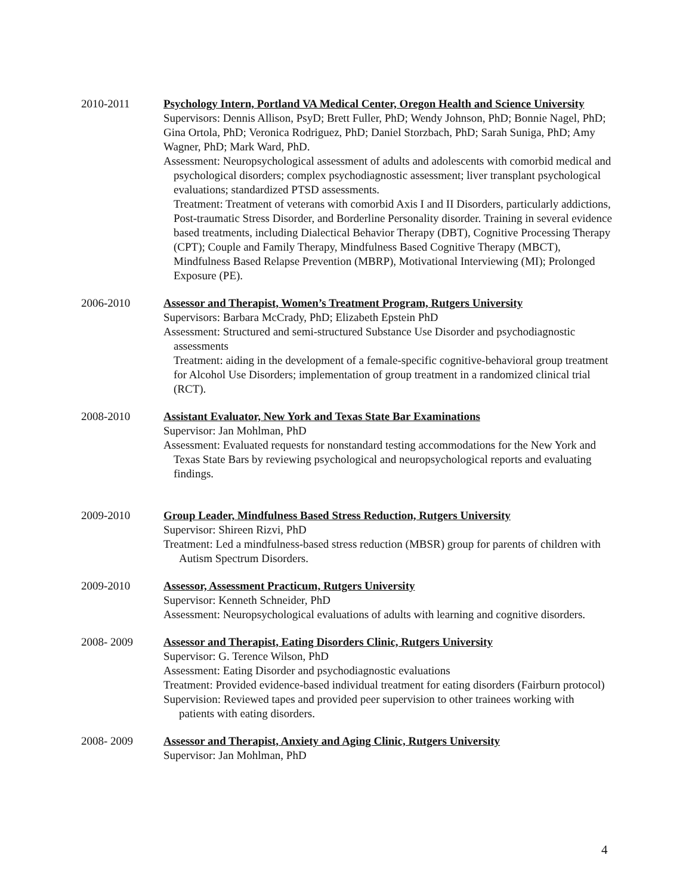2010-2011 Psychology Intern, Portland VA Medical Center, Oregon Health and Science University
Supervisors: Dennis Allison, PsyD; Brett Fuller, PhD; Wendy Johnson, PhD; Bonnie Nagel, PhD; Gina Ortola, PhD; Veronica Rodriguez, PhD; Daniel Storzbach, PhD; Sarah Suniga, PhD; Amy Wagner, PhD; Mark Ward, PhD.
Assessment: Neuropsychological assessment of adults and adolescents with comorbid medical and psychological disorders; complex psychodiagnostic assessment; liver transplant psychological evaluations; standardized PTSD assessments.
Treatment: Treatment of veterans with comorbid Axis I and II Disorders, particularly addictions, Post-traumatic Stress Disorder, and Borderline Personality disorder. Training in several evidence based treatments, including Dialectical Behavior Therapy (DBT), Cognitive Processing Therapy (CPT); Couple and Family Therapy, Mindfulness Based Cognitive Therapy (MBCT), Mindfulness Based Relapse Prevention (MBRP), Motivational Interviewing (MI); Prolonged Exposure (PE).
2006-2010 Assessor and Therapist, Women’s Treatment Program, Rutgers University
Supervisors: Barbara McCrady, PhD; Elizabeth Epstein PhD
Assessment: Structured and semi-structured Substance Use Disorder and psychodiagnostic assessments
Treatment: aiding in the development of a female-specific cognitive-behavioral group treatment for Alcohol Use Disorders; implementation of group treatment in a randomized clinical trial (RCT).
2008-2010 Assistant Evaluator, New York and Texas State Bar Examinations
Supervisor: Jan Mohlman, PhD
Assessment: Evaluated requests for nonstandard testing accommodations for the New York and Texas State Bars by reviewing psychological and neuropsychological reports and evaluating findings.
2009-2010 Group Leader, Mindfulness Based Stress Reduction, Rutgers University
Supervisor: Shireen Rizvi, PhD
Treatment: Led a mindfulness-based stress reduction (MBSR) group for parents of children with Autism Spectrum Disorders.
2009-2010 Assessor, Assessment Practicum, Rutgers University
Supervisor: Kenneth Schneider, PhD
Assessment: Neuropsychological evaluations of adults with learning and cognitive disorders.
2008- 2009 Assessor and Therapist, Eating Disorders Clinic, Rutgers University
Supervisor: G. Terence Wilson, PhD
Assessment: Eating Disorder and psychodiagnostic evaluations
Treatment: Provided evidence-based individual treatment for eating disorders (Fairburn protocol)
Supervision: Reviewed tapes and provided peer supervision to other trainees working with patients with eating disorders.
2008- 2009 Assessor and Therapist, Anxiety and Aging Clinic, Rutgers University
Supervisor: Jan Mohlman, PhD
4